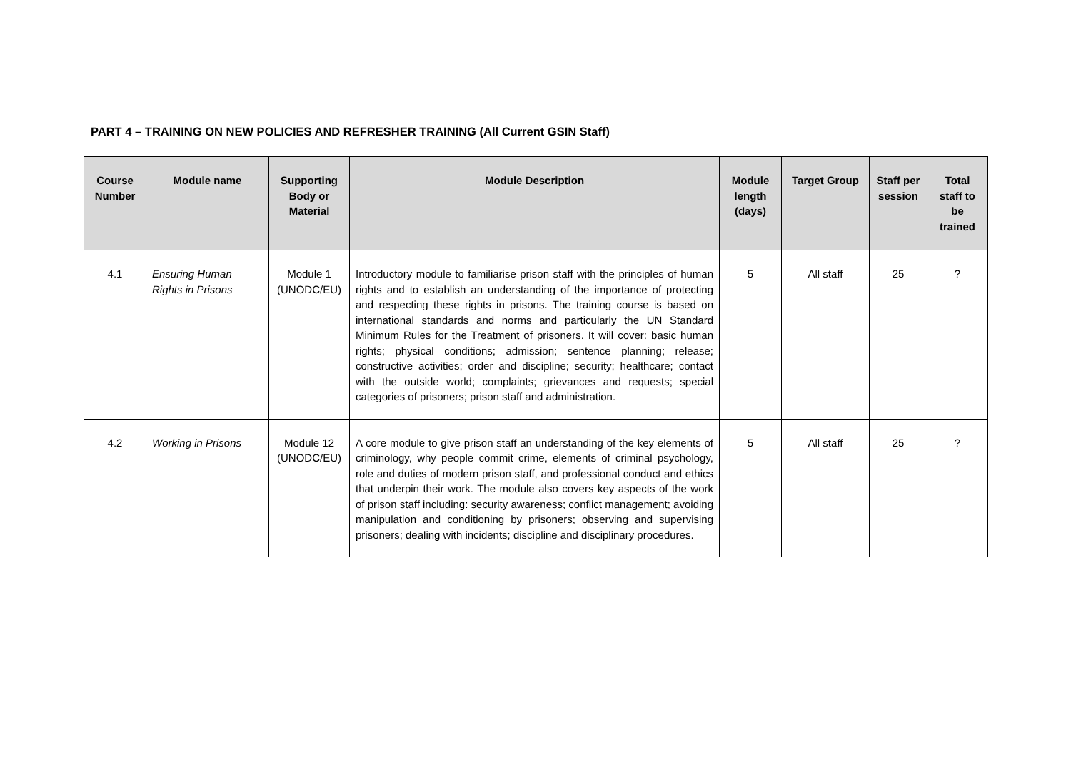PART 4 – TRAINING ON NEW POLICIES AND REFRESHER TRAINING (All Current GSIN Staff)
| Course Number | Module name | Supporting Body or Material | Module Description | Module length (days) | Target Group | Staff per session | Total staff to be trained |
| --- | --- | --- | --- | --- | --- | --- | --- |
| 4.1 | Ensuring Human Rights in Prisons | Module 1 (UNODC/EU) | Introductory module to familiarise prison staff with the principles of human rights and to establish an understanding of the importance of protecting and respecting these rights in prisons. The training course is based on international standards and norms and particularly the UN Standard Minimum Rules for the Treatment of prisoners. It will cover: basic human rights; physical conditions; admission; sentence planning; release; constructive activities; order and discipline; security; healthcare; contact with the outside world; complaints; grievances and requests; special categories of prisoners; prison staff and administration. | 5 | All staff | 25 | ? |
| 4.2 | Working in Prisons | Module 12 (UNODC/EU) | A core module to give prison staff an understanding of the key elements of criminology, why people commit crime, elements of criminal psychology, role and duties of modern prison staff, and professional conduct and ethics that underpin their work. The module also covers key aspects of the work of prison staff including: security awareness; conflict management; avoiding manipulation and conditioning by prisoners; observing and supervising prisoners; dealing with incidents; discipline and disciplinary procedures. | 5 | All staff | 25 | ? |